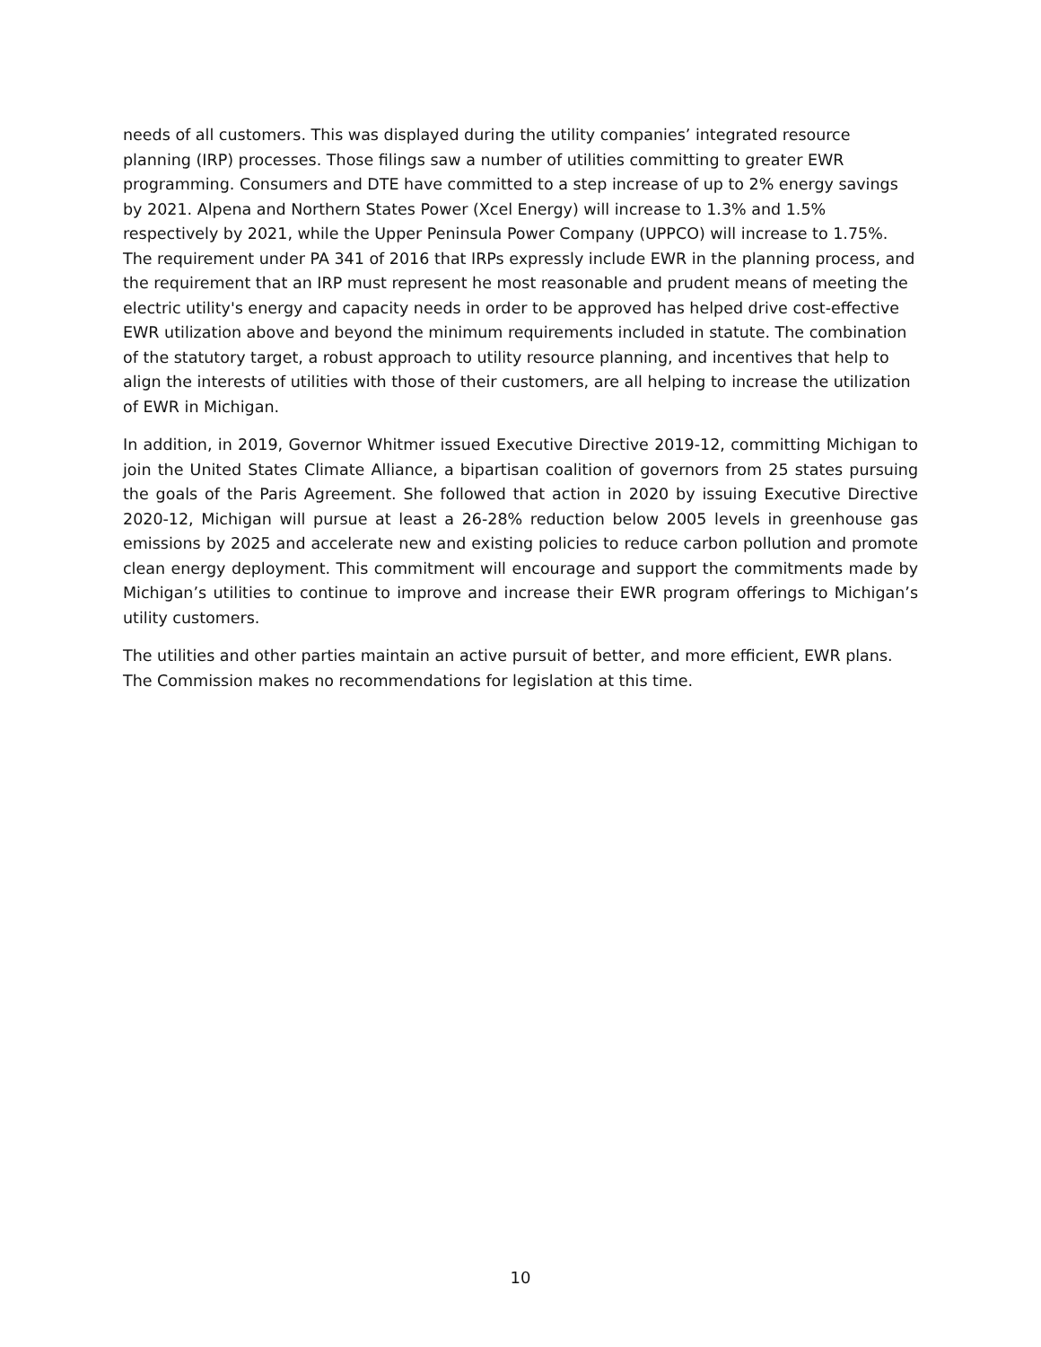needs of all customers. This was displayed during the utility companies’ integrated resource planning (IRP) processes. Those filings saw a number of utilities committing to greater EWR programming. Consumers and DTE have committed to a step increase of up to 2% energy savings by 2021. Alpena and Northern States Power (Xcel Energy) will increase to 1.3% and 1.5% respectively by 2021, while the Upper Peninsula Power Company (UPPCO) will increase to 1.75%. The requirement under PA 341 of 2016 that IRPs expressly include EWR in the planning process, and the requirement that an IRP must represent he most reasonable and prudent means of meeting the electric utility's energy and capacity needs in order to be approved has helped drive cost-effective EWR utilization above and beyond the minimum requirements included in statute. The combination of the statutory target, a robust approach to utility resource planning, and incentives that help to align the interests of utilities with those of their customers, are all helping to increase the utilization of EWR in Michigan.
In addition, in 2019, Governor Whitmer issued Executive Directive 2019-12, committing Michigan to join the United States Climate Alliance, a bipartisan coalition of governors from 25 states pursuing the goals of the Paris Agreement. She followed that action in 2020 by issuing Executive Directive 2020-12, Michigan will pursue at least a 26-28% reduction below 2005 levels in greenhouse gas emissions by 2025 and accelerate new and existing policies to reduce carbon pollution and promote clean energy deployment. This commitment will encourage and support the commitments made by Michigan’s utilities to continue to improve and increase their EWR program offerings to Michigan’s utility customers.
The utilities and other parties maintain an active pursuit of better, and more efficient, EWR plans. The Commission makes no recommendations for legislation at this time.
10